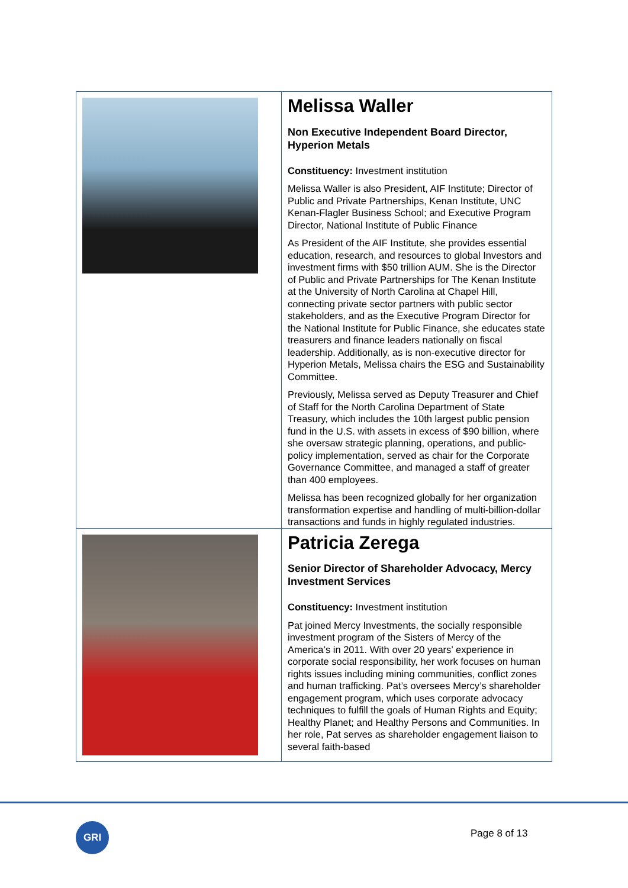| | Melissa Waller Non Executive Independent Board Director, Hyperion Metals Constituency: Investment institution Melissa Waller is also President, AIF Institute; Director of Public and Private Partnerships, Kenan Institute, UNC Kenan-Flagler Business School; and Executive Program Director, National Institute of Public Finance As President of the AIF Institute, she provides essential education, research, and resources to global Investors and investment firms with $50 trillion AUM. She is the Director of Public and Private Partnerships for The Kenan Institute at the University of North Carolina at Chapel Hill, connecting private sector partners with public sector stakeholders, and as the Executive Program Director for the National Institute for Public Finance, she educates state treasurers and finance leaders nationally on fiscal leadership. Additionally, as is non-executive director for Hyperion Metals, Melissa chairs the ESG and Sustainability Committee. Previously, Melissa served as Deputy Treasurer and Chief of Staff for the North Carolina Department of State Treasury, which includes the 10th largest public pension fund in the U.S. with assets in excess of $90 billion, where she oversaw strategic planning, operations, and public-policy implementation, served as chair for the Corporate Governance Committee, and managed a staff of greater than 400 employees. Melissa has been recognized globally for her organization transformation expertise and handling of multi-billion-dollar transactions and funds in highly regulated industries. |
| | Patricia Zerega Senior Director of Shareholder Advocacy, Mercy Investment Services Constituency: Investment institution Pat joined Mercy Investments, the socially responsible investment program of the Sisters of Mercy of the America’s in 2011. With over 20 years’ experience in corporate social responsibility, her work focuses on human rights issues including mining communities, conflict zones and human trafficking. Pat’s oversees Mercy’s shareholder engagement program, which uses corporate advocacy techniques to fulfill the goals of Human Rights and Equity; Healthy Planet; and Healthy Persons and Communities. In her role, Pat serves as shareholder engagement liaison to several faith-based |
GRI
Page 8 of 13